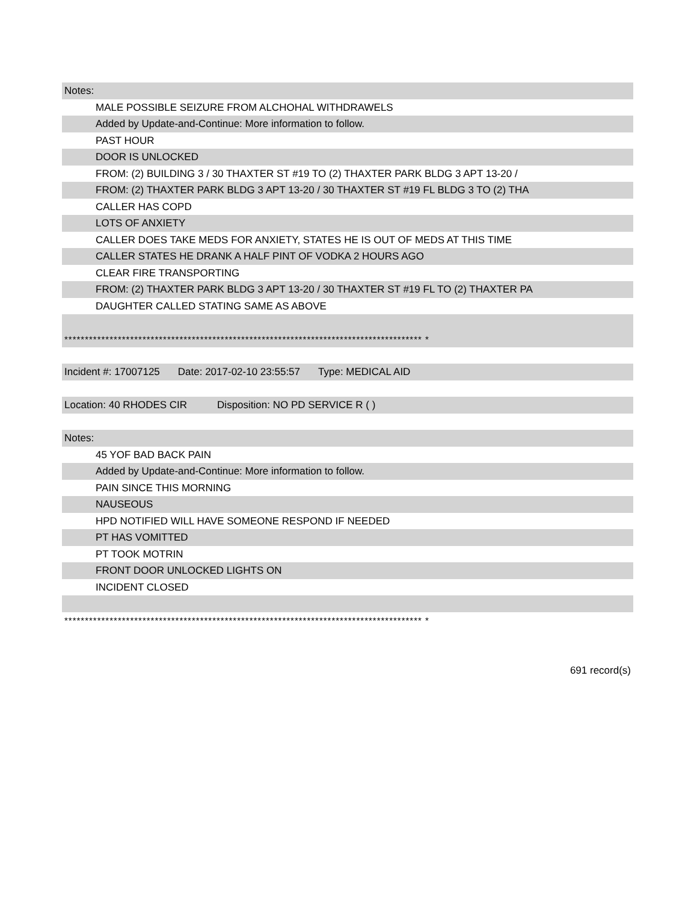Notes:
MALE POSSIBLE SEIZURE FROM ALCHOHAL WITHDRAWELS
Added by Update-and-Continue: More information to follow.
PAST HOUR
DOOR IS UNLOCKED
FROM: (2) BUILDING 3 / 30 THAXTER ST #19 TO (2) THAXTER PARK BLDG 3 APT 13-20 /
FROM: (2) THAXTER PARK BLDG 3 APT 13-20 / 30 THAXTER ST #19 FL BLDG 3 TO (2) THA
CALLER HAS COPD
LOTS OF ANXIETY
CALLER DOES TAKE MEDS FOR ANXIETY, STATES HE IS OUT OF MEDS AT THIS TIME
CALLER STATES HE DRANK A HALF PINT OF VODKA 2 HOURS AGO
CLEAR FIRE TRANSPORTING
FROM: (2) THAXTER PARK BLDG 3 APT 13-20 / 30 THAXTER ST #19 FL TO (2) THAXTER PA
DAUGHTER CALLED STATING SAME AS ABOVE
*************************************************************************************** *
Incident #: 17007125 Date: 2017-02-10 23:55:57 Type: MEDICAL AID
Location: 40 RHODES CIR Disposition: NO PD SERVICE R ( )
Notes:
45 YOF BAD BACK PAIN
Added by Update-and-Continue: More information to follow.
PAIN SINCE THIS MORNING
NAUSEOUS
HPD NOTIFIED WILL HAVE SOMEONE RESPOND IF NEEDED
PT HAS VOMITTED
PT TOOK MOTRIN
FRONT DOOR UNLOCKED LIGHTS ON
INCIDENT CLOSED
*************************************************************************************** *
691 record(s)